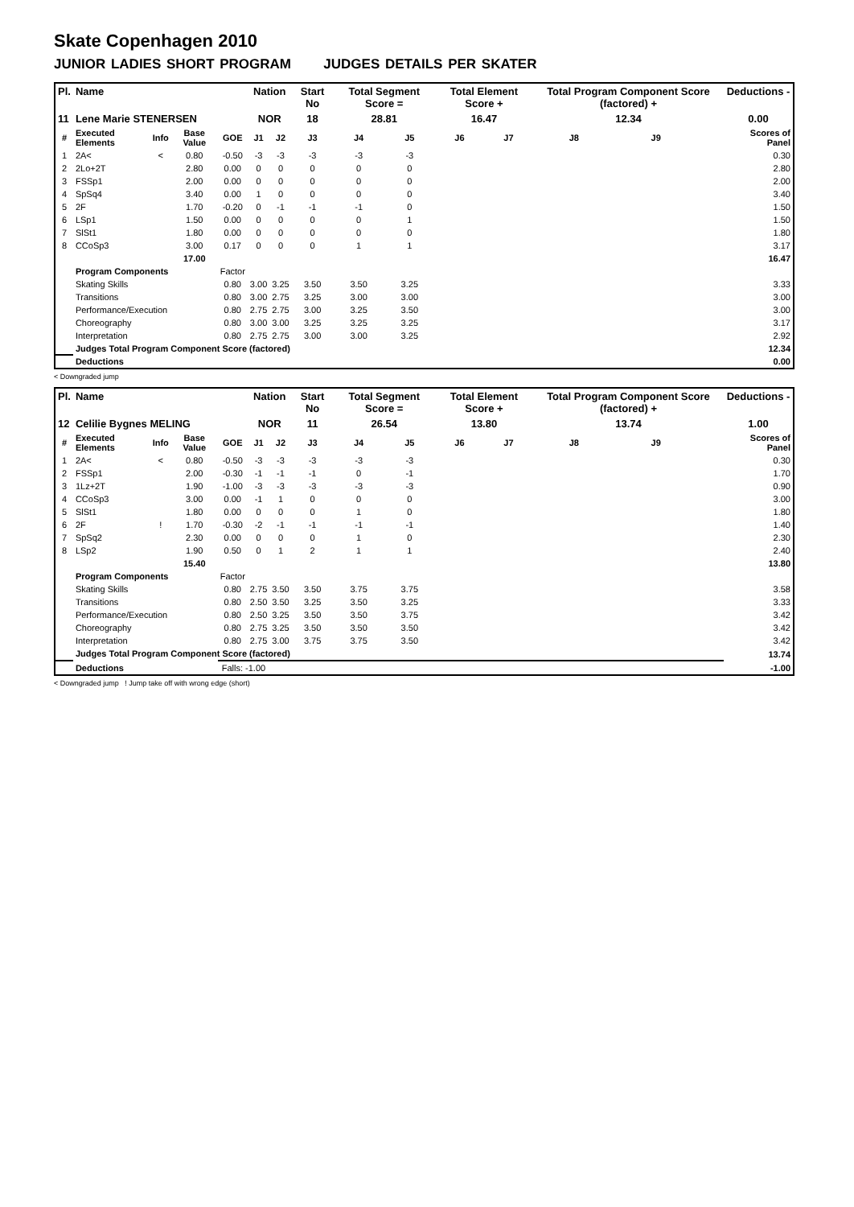Skate Copenhagen 2010
JUNIOR LADIES SHORT PROGRAM JUDGES DETAILS PER SKATER
| Pl. | Name | | | | Nation | | Start No | Total Segment Score = | | Total Element Score + | | Total Program Component Score (factored) + | | | Deductions - |
| --- | --- | --- | --- | --- | --- | --- | --- | --- | --- | --- | --- | --- | --- | --- | --- |
| 11 | Lene Marie STENERSEN | | | | NOR | | 18 | 28.81 | | 16.47 | | 12.34 | | | 0.00 |
| # | Executed Elements | Info | Base Value | GOE | J1 | J2 | J3 | J4 | J5 | J6 | J7 | J8 | J9 | | Scores of Panel |
| 1 | 2A< | < | 0.80 | -0.50 | -3 | -3 | -3 | -3 | -3 | | | | | | 0.30 |
| 2 | 2Lo+2T | | 2.80 | 0.00 | 0 | 0 | 0 | 0 | 0 | | | | | | 2.80 |
| 3 | FSSp1 | | 2.00 | 0.00 | 0 | 0 | 0 | 0 | 0 | | | | | | 2.00 |
| 4 | SpSq4 | | 3.40 | 0.00 | 1 | 0 | 0 | 0 | 0 | | | | | | 3.40 |
| 5 | 2F | | 1.70 | -0.20 | 0 | -1 | -1 | -1 | 0 | | | | | | 1.50 |
| 6 | LSp1 | | 1.50 | 0.00 | 0 | 0 | 0 | 0 | 1 | | | | | | 1.50 |
| 7 | SlSt1 | | 1.80 | 0.00 | 0 | 0 | 0 | 0 | 0 | | | | | | 1.80 |
| 8 | CCoSp3 | | 3.00 | 0.17 | 0 | 0 | 0 | 1 | 1 | | | | | | 3.17 |
| | | | 17.00 | | | | | | | | | | | | 16.47 |
| | Program Components | | | Factor | | | | | | | | | | | |
| | Skating Skills | | | 0.80 | 3.00 | 3.25 | 3.50 | 3.50 | 3.25 | | | | | | 3.33 |
| | Transitions | | | 0.80 | 3.00 | 2.75 | 3.25 | 3.00 | 3.00 | | | | | | 3.00 |
| | Performance/Execution | | | 0.80 | 2.75 | 2.75 | 3.00 | 3.25 | 3.50 | | | | | | 3.00 |
| | Choreography | | | 0.80 | 3.00 | 3.00 | 3.25 | 3.25 | 3.25 | | | | | | 3.17 |
| | Interpretation | | | 0.80 | 2.75 | 2.75 | 3.00 | 3.00 | 3.25 | | | | | | 2.92 |
| | Judges Total Program Component Score (factored) | | | | | | | | | | | | | | 12.34 |
| | Deductions | | | | | | | | | | | | | | 0.00 |
< Downgraded jump
| Pl. | Name | | | | Nation | | Start No | Total Segment Score = | | Total Element Score + | | Total Program Component Score (factored) + | | | Deductions - |
| --- | --- | --- | --- | --- | --- | --- | --- | --- | --- | --- | --- | --- | --- | --- | --- |
| 12 | Celilie Bygnes MELING | | | | NOR | | 11 | 26.54 | | 13.80 | | 13.74 | | | 1.00 |
| # | Executed Elements | Info | Base Value | GOE | J1 | J2 | J3 | J4 | J5 | J6 | J7 | J8 | J9 | | Scores of Panel |
| 1 | 2A< | < | 0.80 | -0.50 | -3 | -3 | -3 | -3 | -3 | | | | | | 0.30 |
| 2 | FSSp1 | | 2.00 | -0.30 | -1 | -1 | -1 | 0 | -1 | | | | | | 1.70 |
| 3 | 1Lz+2T | | 1.90 | -1.00 | -3 | -3 | -3 | -3 | -3 | | | | | | 0.90 |
| 4 | CCoSp3 | | 3.00 | 0.00 | -1 | 1 | 0 | 0 | 0 | | | | | | 3.00 |
| 5 | SlSt1 | | 1.80 | 0.00 | 0 | 0 | 0 | 1 | 0 | | | | | | 1.80 |
| 6 | 2F | ! | 1.70 | -0.30 | -2 | -1 | -1 | -1 | -1 | | | | | | 1.40 |
| 7 | SpSq2 | | 2.30 | 0.00 | 0 | 0 | 0 | 1 | 0 | | | | | | 2.30 |
| 8 | LSp2 | | 1.90 | 0.50 | 0 | 1 | 2 | 1 | 1 | | | | | | 2.40 |
| | | | 15.40 | | | | | | | | | | | | 13.80 |
| | Program Components | | | Factor | | | | | | | | | | | |
| | Skating Skills | | | 0.80 | 2.75 | 3.50 | 3.50 | 3.75 | 3.75 | | | | | | 3.58 |
| | Transitions | | | 0.80 | 2.50 | 3.50 | 3.25 | 3.50 | 3.25 | | | | | | 3.33 |
| | Performance/Execution | | | 0.80 | 2.50 | 3.25 | 3.50 | 3.50 | 3.75 | | | | | | 3.42 |
| | Choreography | | | 0.80 | 2.75 | 3.25 | 3.50 | 3.50 | 3.50 | | | | | | 3.42 |
| | Interpretation | | | 0.80 | 2.75 | 3.00 | 3.75 | 3.75 | 3.50 | | | | | | 3.42 |
| | Judges Total Program Component Score (factored) | | | | | | | | | | | | | | 13.74 |
| | Deductions | | | Falls: -1.00 | | | | | | | | | | | -1.00 |
< Downgraded jump ! Jump take off with wrong edge (short)